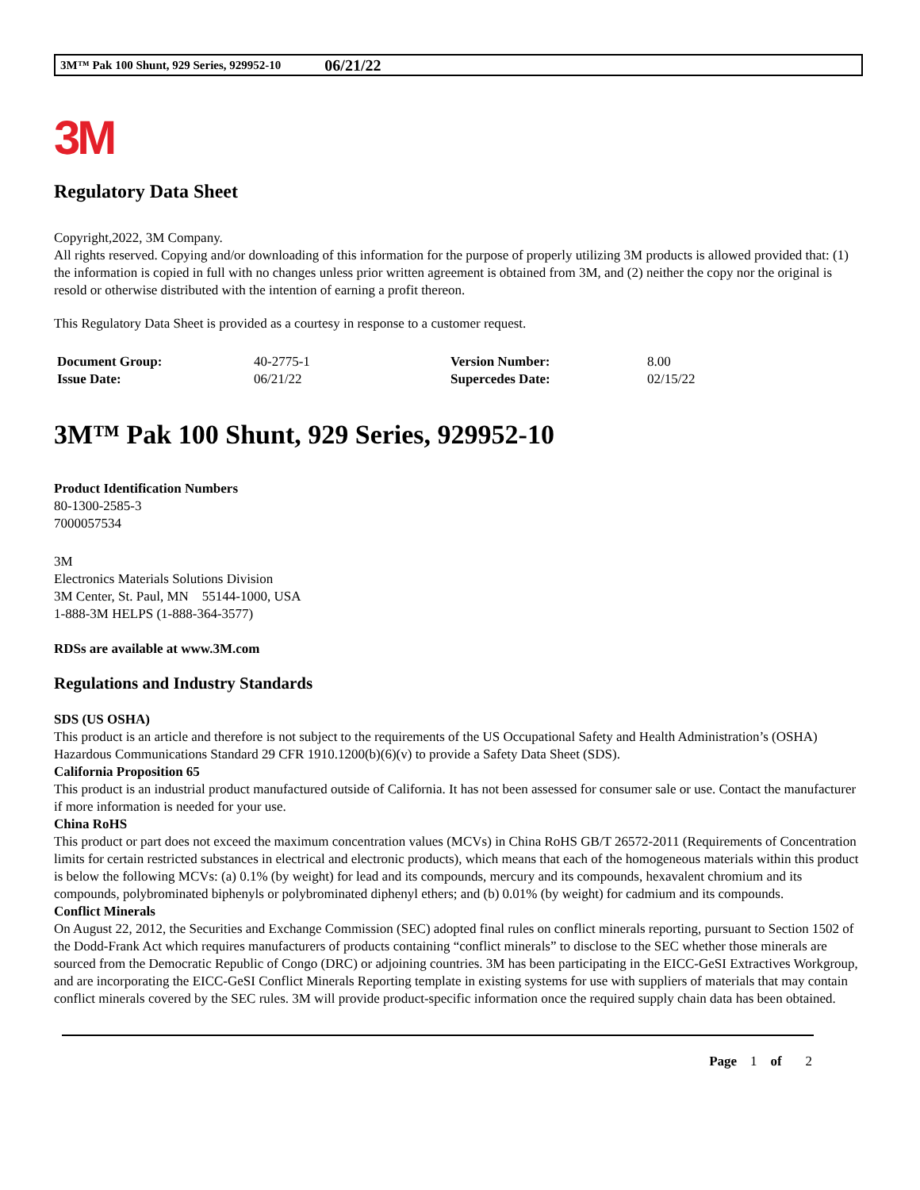3M™ Pak 100 Shunt, 929 Series, 929952-10 06/21/22
3M
Regulatory Data Sheet
Copyright,2022, 3M Company.
All rights reserved. Copying and/or downloading of this information for the purpose of properly utilizing 3M products is allowed provided that: (1) the information is copied in full with no changes unless prior written agreement is obtained from 3M, and (2) neither the copy nor the original is resold or otherwise distributed with the intention of earning a profit thereon.
This Regulatory Data Sheet is provided as a courtesy in response to a customer request.
| Document Group: | 40-2775-1 | Version Number: | 8.00 |
| Issue Date: | 06/21/22 | Supercedes Date: | 02/15/22 |
3M™ Pak 100 Shunt, 929 Series, 929952-10
Product Identification Numbers
80-1300-2585-3
7000057534
3M
Electronics Materials Solutions Division
3M Center, St. Paul, MN 55144-1000, USA
1-888-3M HELPS (1-888-364-3577)
RDSs are available at www.3M.com
Regulations and Industry Standards
SDS (US OSHA)
This product is an article and therefore is not subject to the requirements of the US Occupational Safety and Health Administration’s (OSHA) Hazardous Communications Standard 29 CFR 1910.1200(b)(6)(v) to provide a Safety Data Sheet (SDS).
California Proposition 65
This product is an industrial product manufactured outside of California. It has not been assessed for consumer sale or use. Contact the manufacturer if more information is needed for your use.
China RoHS
This product or part does not exceed the maximum concentration values (MCVs) in China RoHS GB/T 26572-2011 (Requirements of Concentration limits for certain restricted substances in electrical and electronic products), which means that each of the homogeneous materials within this product is below the following MCVs: (a) 0.1% (by weight) for lead and its compounds, mercury and its compounds, hexavalent chromium and its compounds, polybrominated biphenyls or polybrominated diphenyl ethers; and (b) 0.01% (by weight) for cadmium and its compounds.
Conflict Minerals
On August 22, 2012, the Securities and Exchange Commission (SEC) adopted final rules on conflict minerals reporting, pursuant to Section 1502 of the Dodd-Frank Act which requires manufacturers of products containing “conflict minerals” to disclose to the SEC whether those minerals are sourced from the Democratic Republic of Congo (DRC) or adjoining countries. 3M has been participating in the EICC-GeSI Extractives Workgroup, and are incorporating the EICC-GeSI Conflict Minerals Reporting template in existing systems for use with suppliers of materials that may contain conflict minerals covered by the SEC rules. 3M will provide product-specific information once the required supply chain data has been obtained.
Page 1 of 2